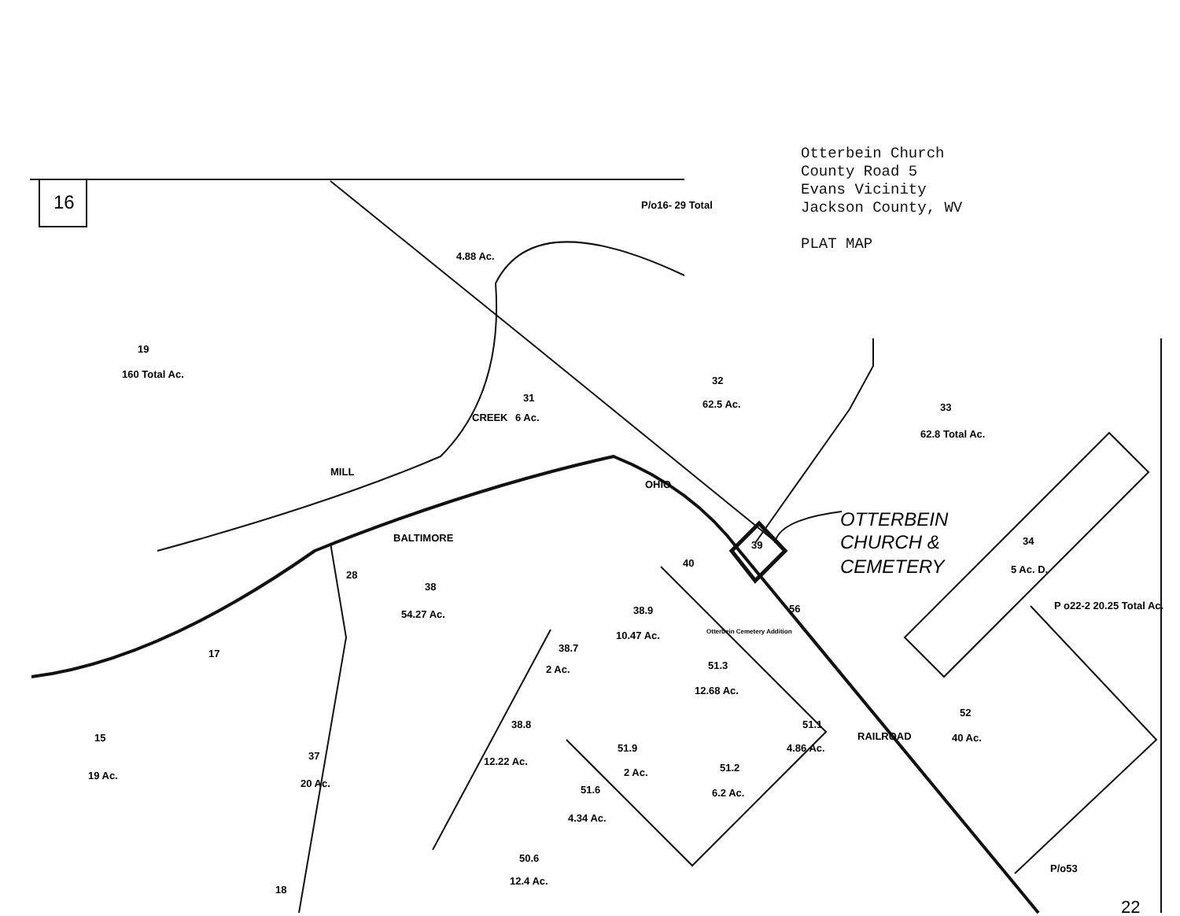Otterbein Church
County Road 5
Evans Vicinity
Jackson County, WV
PLAT MAP
16
22
19
160 Total Ac.
31
6 Ac.
32
62.5 Ac.
33
62.8 Total Ac.
34
5 Ac. D.
P o22-2 20.25 Total Ac.
38
54.27 Ac.
38.9
10.47 Ac.
51.3
12.68 Ac.
51.1
4.86 Ac.
52
40 Ac.
38.8
12.22 Ac.
51.9
2 Ac.
51.2
6.2 Ac.
51.6
4.34 Ac.
50.6
12.4 Ac.
15
19 Ac.
17
18
37
20 Ac.
28
40
56
39
38.7
2 Ac.
MILL
BALTIMORE
CREEK
OHIO
RAILROAD
4.88 Ac.
P/o16- 29 Total
P/o53
Otterbein Cemetery Addition
OTTERBEIN
CHURCH &
CEMETERY